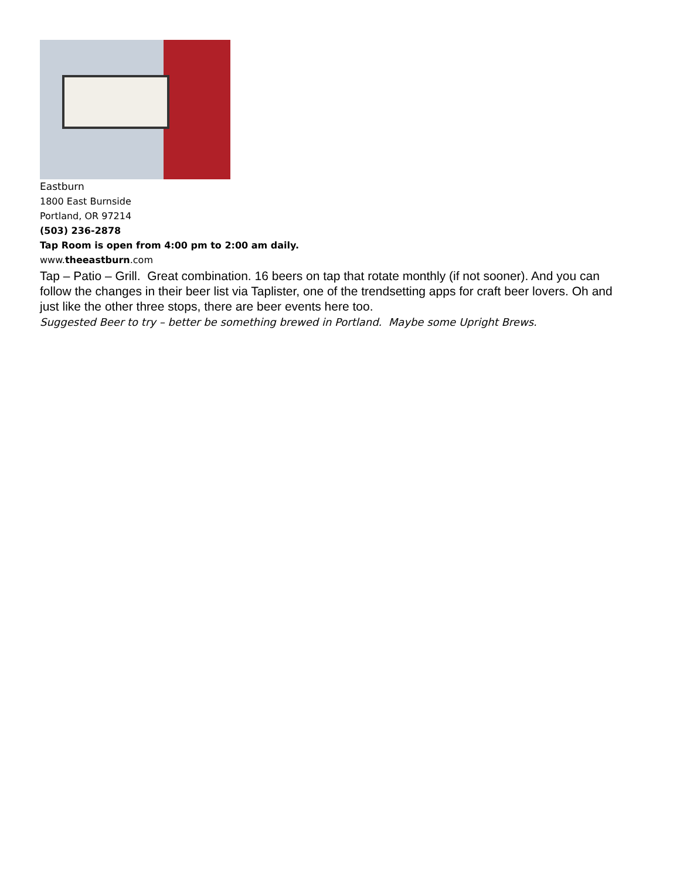Eastburn
1800 East Burnside
Portland, OR 97214
(503) 236-2878
Tap Room is open from 4:00 pm to 2:00 am daily.
www.theeastburn.com
Tap – Patio – Grill. Great combination. 16 beers on tap that rotate monthly (if not sooner). And you can follow the changes in their beer list via Taplister, one of the trendsetting apps for craft beer lovers. Oh and just like the other three stops, there are beer events here too.
Suggested Beer to try – better be something brewed in Portland. Maybe some Upright Brews.